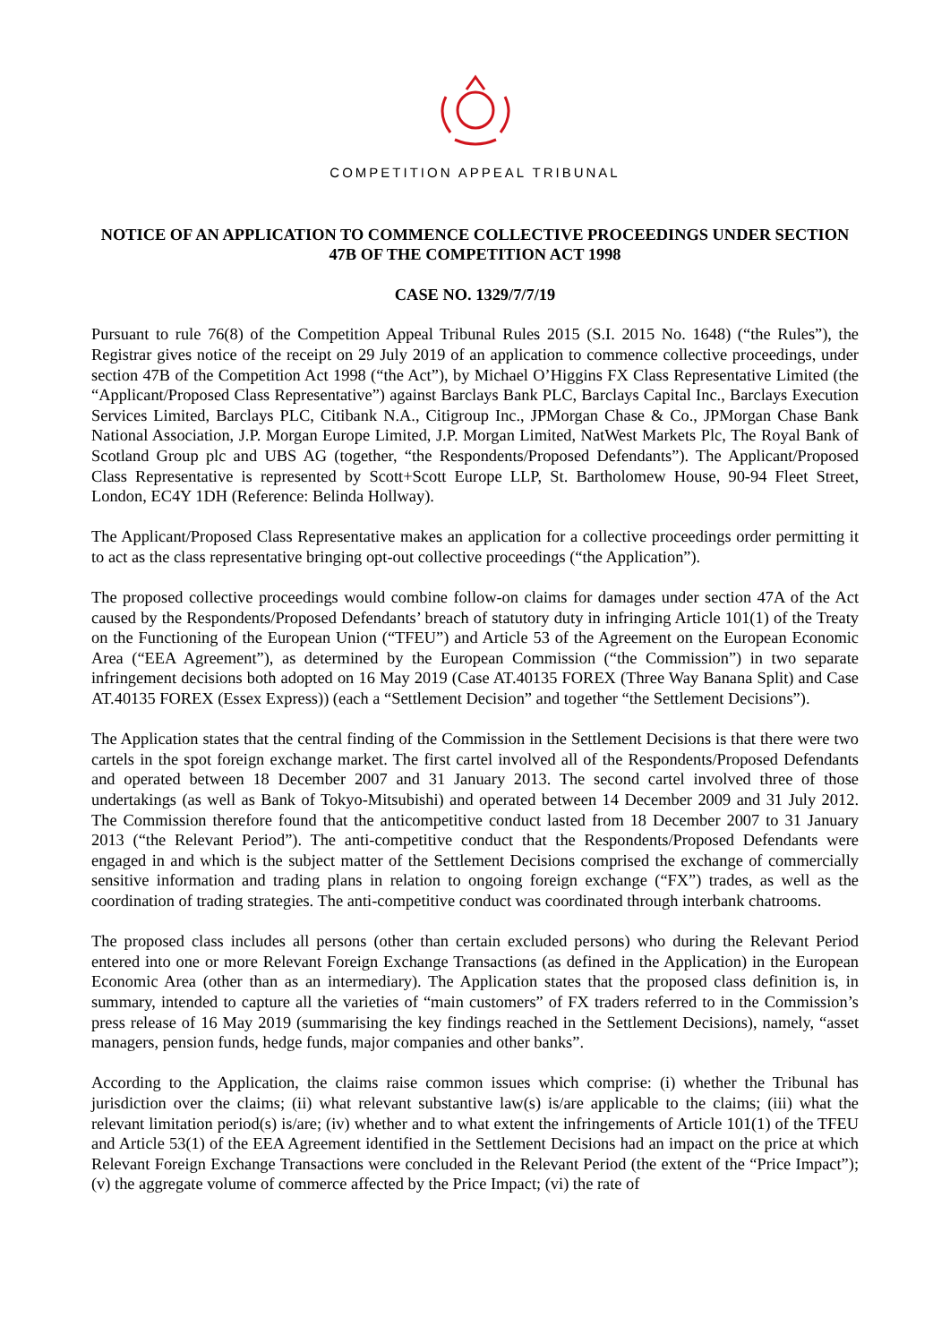COMPETITION APPEAL TRIBUNAL
NOTICE OF AN APPLICATION TO COMMENCE COLLECTIVE PROCEEDINGS UNDER SECTION 47B OF THE COMPETITION ACT 1998
CASE NO. 1329/7/7/19
Pursuant to rule 76(8) of the Competition Appeal Tribunal Rules 2015 (S.I. 2015 No. 1648) (“the Rules”), the Registrar gives notice of the receipt on 29 July 2019 of an application to commence collective proceedings, under section 47B of the Competition Act 1998 (“the Act”), by Michael O’Higgins FX Class Representative Limited (the “Applicant/Proposed Class Representative”) against Barclays Bank PLC, Barclays Capital Inc., Barclays Execution Services Limited, Barclays PLC, Citibank N.A., Citigroup Inc., JPMorgan Chase & Co., JPMorgan Chase Bank National Association, J.P. Morgan Europe Limited, J.P. Morgan Limited, NatWest Markets Plc, The Royal Bank of Scotland Group plc and UBS AG (together, “the Respondents/Proposed Defendants”). The Applicant/Proposed Class Representative is represented by Scott+Scott Europe LLP, St. Bartholomew House, 90-94 Fleet Street, London, EC4Y 1DH (Reference: Belinda Hollway).
The Applicant/Proposed Class Representative makes an application for a collective proceedings order permitting it to act as the class representative bringing opt-out collective proceedings (“the Application”).
The proposed collective proceedings would combine follow-on claims for damages under section 47A of the Act caused by the Respondents/Proposed Defendants’ breach of statutory duty in infringing Article 101(1) of the Treaty on the Functioning of the European Union (“TFEU”) and Article 53 of the Agreement on the European Economic Area (“EEA Agreement”), as determined by the European Commission (“the Commission”) in two separate infringement decisions both adopted on 16 May 2019 (Case AT.40135 FOREX (Three Way Banana Split) and Case AT.40135 FOREX (Essex Express)) (each a “Settlement Decision” and together “the Settlement Decisions”).
The Application states that the central finding of the Commission in the Settlement Decisions is that there were two cartels in the spot foreign exchange market. The first cartel involved all of the Respondents/Proposed Defendants and operated between 18 December 2007 and 31 January 2013. The second cartel involved three of those undertakings (as well as Bank of Tokyo-Mitsubishi) and operated between 14 December 2009 and 31 July 2012. The Commission therefore found that the anticompetitive conduct lasted from 18 December 2007 to 31 January 2013 (“the Relevant Period”). The anti-competitive conduct that the Respondents/Proposed Defendants were engaged in and which is the subject matter of the Settlement Decisions comprised the exchange of commercially sensitive information and trading plans in relation to ongoing foreign exchange (“FX”) trades, as well as the coordination of trading strategies. The anti-competitive conduct was coordinated through interbank chatrooms.
The proposed class includes all persons (other than certain excluded persons) who during the Relevant Period entered into one or more Relevant Foreign Exchange Transactions (as defined in the Application) in the European Economic Area (other than as an intermediary). The Application states that the proposed class definition is, in summary, intended to capture all the varieties of “main customers” of FX traders referred to in the Commission’s press release of 16 May 2019 (summarising the key findings reached in the Settlement Decisions), namely, “asset managers, pension funds, hedge funds, major companies and other banks”.
According to the Application, the claims raise common issues which comprise: (i) whether the Tribunal has jurisdiction over the claims; (ii) what relevant substantive law(s) is/are applicable to the claims; (iii) what the relevant limitation period(s) is/are; (iv) whether and to what extent the infringements of Article 101(1) of the TFEU and Article 53(1) of the EEA Agreement identified in the Settlement Decisions had an impact on the price at which Relevant Foreign Exchange Transactions were concluded in the Relevant Period (the extent of the “Price Impact”); (v) the aggregate volume of commerce affected by the Price Impact; (vi) the rate of